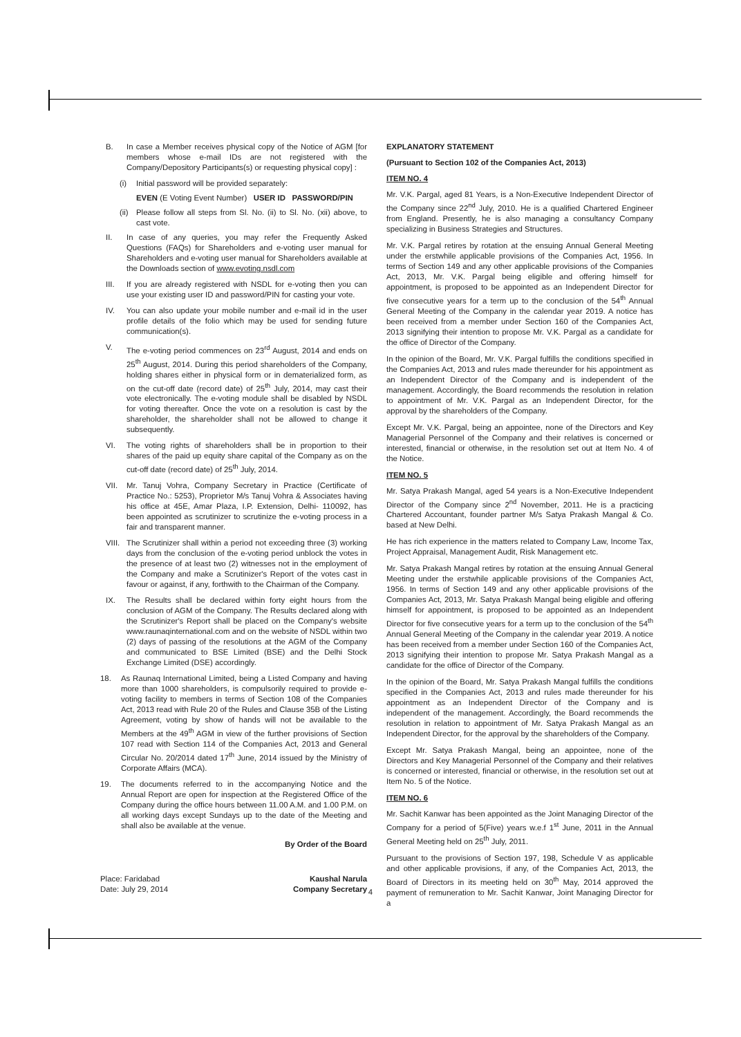B. In case a Member receives physical copy of the Notice of AGM [for members whose e-mail IDs are not registered with the Company/Depository Participants(s) or requesting physical copy] :
(i) Initial password will be provided separately:
EVEN (E Voting Event Number) USER ID PASSWORD/PIN
(ii) Please follow all steps from Sl. No. (ii) to Sl. No. (xii) above, to cast vote.
II. In case of any queries, you may refer the Frequently Asked Questions (FAQs) for Shareholders and e-voting user manual for Shareholders and e-voting user manual for Shareholders available at the Downloads section of www.evoting.nsdl.com
III. If you are already registered with NSDL for e-voting then you can use your existing user ID and password/PIN for casting your vote.
IV. You can also update your mobile number and e-mail id in the user profile details of the folio which may be used for sending future communication(s).
V. The e-voting period commences on 23<sup>rd</sup> August, 2014 and ends on 25<sup>th</sup> August, 2014. During this period shareholders of the Company, holding shares either in physical form or in dematerialized form, as on the cut-off date (record date) of 25<sup>th</sup> July, 2014, may cast their vote electronically. The e-voting module shall be disabled by NSDL for voting thereafter. Once the vote on a resolution is cast by the shareholder, the shareholder shall not be allowed to change it subsequently.
VI. The voting rights of shareholders shall be in proportion to their shares of the paid up equity share capital of the Company as on the cut-off date (record date) of 25<sup>th</sup> July, 2014.
VII. Mr. Tanuj Vohra, Company Secretary in Practice (Certificate of Practice No.: 5253), Proprietor M/s Tanuj Vohra & Associates having his office at 45E, Amar Plaza, I.P. Extension, Delhi- 110092, has been appointed as scrutinizer to scrutinize the e-voting process in a fair and transparent manner.
VIII. The Scrutinizer shall within a period not exceeding three (3) working days from the conclusion of the e-voting period unblock the votes in the presence of at least two (2) witnesses not in the employment of the Company and make a Scrutinizer's Report of the votes cast in favour or against, if any, forthwith to the Chairman of the Company.
IX. The Results shall be declared within forty eight hours from the conclusion of AGM of the Company. The Results declared along with the Scrutinizer's Report shall be placed on the Company's website www.raunaqinternational.com and on the website of NSDL within two (2) days of passing of the resolutions at the AGM of the Company and communicated to BSE Limited (BSE) and the Delhi Stock Exchange Limited (DSE) accordingly.
18. As Raunaq International Limited, being a Listed Company and having more than 1000 shareholders, is compulsorily required to provide e-voting facility to members in terms of Section 108 of the Companies Act, 2013 read with Rule 20 of the Rules and Clause 35B of the Listing Agreement, voting by show of hands will not be available to the Members at the 49<sup>th</sup> AGM in view of the further provisions of Section 107 read with Section 114 of the Companies Act, 2013 and General Circular No. 20/2014 dated 17<sup>th</sup> June, 2014 issued by the Ministry of Corporate Affairs (MCA).
19. The documents referred to in the accompanying Notice and the Annual Report are open for inspection at the Registered Office of the Company during the office hours between 11.00 A.M. and 1.00 P.M. on all working days except Sundays up to the date of the Meeting and shall also be available at the venue.
By Order of the Board
Place: Faridabad
Date: July 29, 2014 Kaushal Narula
Company Secretary
EXPLANATORY STATEMENT
(Pursuant to Section 102 of the Companies Act, 2013)
ITEM NO. 4
Mr. V.K. Pargal, aged 81 Years, is a Non-Executive Independent Director of the Company since 22<sup>nd</sup> July, 2010. He is a qualified Chartered Engineer from England. Presently, he is also managing a consultancy Company specializing in Business Strategies and Structures.
Mr. V.K. Pargal retires by rotation at the ensuing Annual General Meeting under the erstwhile applicable provisions of the Companies Act, 1956. In terms of Section 149 and any other applicable provisions of the Companies Act, 2013, Mr. V.K. Pargal being eligible and offering himself for appointment, is proposed to be appointed as an Independent Director for five consecutive years for a term up to the conclusion of the 54<sup>th</sup> Annual General Meeting of the Company in the calendar year 2019. A notice has been received from a member under Section 160 of the Companies Act, 2013 signifying their intention to propose Mr. V.K. Pargal as a candidate for the office of Director of the Company.
In the opinion of the Board, Mr. V.K. Pargal fulfills the conditions specified in the Companies Act, 2013 and rules made thereunder for his appointment as an Independent Director of the Company and is independent of the management. Accordingly, the Board recommends the resolution in relation to appointment of Mr. V.K. Pargal as an Independent Director, for the approval by the shareholders of the Company.
Except Mr. V.K. Pargal, being an appointee, none of the Directors and Key Managerial Personnel of the Company and their relatives is concerned or interested, financial or otherwise, in the resolution set out at Item No. 4 of the Notice.
ITEM NO. 5
Mr. Satya Prakash Mangal, aged 54 years is a Non-Executive Independent Director of the Company since 2<sup>nd</sup> November, 2011. He is a practicing Chartered Accountant, founder partner M/s Satya Prakash Mangal & Co. based at New Delhi.
He has rich experience in the matters related to Company Law, Income Tax, Project Appraisal, Management Audit, Risk Management etc.
Mr. Satya Prakash Mangal retires by rotation at the ensuing Annual General Meeting under the erstwhile applicable provisions of the Companies Act, 1956. In terms of Section 149 and any other applicable provisions of the Companies Act, 2013, Mr. Satya Prakash Mangal being eligible and offering himself for appointment, is proposed to be appointed as an Independent Director for five consecutive years for a term up to the conclusion of the 54<sup>th</sup> Annual General Meeting of the Company in the calendar year 2019. A notice has been received from a member under Section 160 of the Companies Act, 2013 signifying their intention to propose Mr. Satya Prakash Mangal as a candidate for the office of Director of the Company.
In the opinion of the Board, Mr. Satya Prakash Mangal fulfills the conditions specified in the Companies Act, 2013 and rules made thereunder for his appointment as an Independent Director of the Company and is independent of the management. Accordingly, the Board recommends the resolution in relation to appointment of Mr. Satya Prakash Mangal as an Independent Director, for the approval by the shareholders of the Company.
Except Mr. Satya Prakash Mangal, being an appointee, none of the Directors and Key Managerial Personnel of the Company and their relatives is concerned or interested, financial or otherwise, in the resolution set out at Item No. 5 of the Notice.
ITEM NO. 6
Mr. Sachit Kanwar has been appointed as the Joint Managing Director of the Company for a period of 5(Five) years w.e.f 1<sup>st</sup> June, 2011 in the Annual General Meeting held on 25<sup>th</sup> July, 2011.
Pursuant to the provisions of Section 197, 198, Schedule V as applicable and other applicable provisions, if any, of the Companies Act, 2013, the Board of Directors in its meeting held on 30<sup>th</sup> May, 2014 approved the payment of remuneration to Mr. Sachit Kanwar, Joint Managing Director for a
4